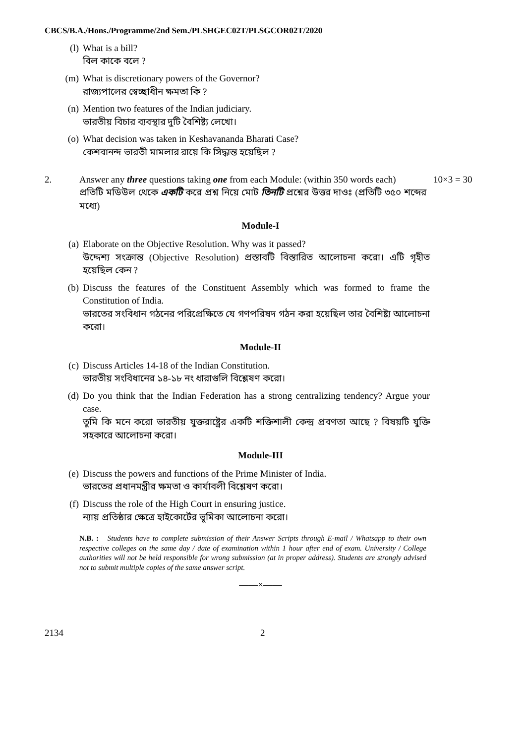CBCS/B.A./Hons./Programme/2nd Sem./PLSHGEC02T/PLSGCOR02T/2020
(l) What is a bill?
বিল কাকে বলে ?
(m) What is discretionary powers of the Governor?
রাজ্যপালের স্বেচ্ছাধীন ক্ষমতা কি ?
(n) Mention two features of the Indian judiciary.
ভারতীয় বিচার ব্যবস্থার দুটি বৈশিষ্ট্য লেখো।
(o) What decision was taken in Keshavananda Bharati Case?
কেশবানন্দ ভারতী মামলার রায়ে কি সিদ্ধান্ত হয়েছিল ?
2. Answer any three questions taking one from each Module: (within 350 words each)
প্রতিটি মডিউল থেকে একটি করে প্রশ্ন নিয়ে মোট তিনটি প্রশ্নের উত্তর দাওঃ (প্রতিটি ৩৫০ শব্দের মধ্যে)
10×3 = 30
Module-I
(a) Elaborate on the Objective Resolution. Why was it passed?
উদ্দেশ্য সংক্রান্ত (Objective Resolution) প্রস্তাবটি বিস্তারিত আলোচনা করো। এটি গৃহীত হয়েছিল কেন ?
(b) Discuss the features of the Constituent Assembly which was formed to frame the Constitution of India.
ভারতের সংবিধান গঠনের পরিপ্রেক্ষিতে যে গণপরিষদ গঠন করা হয়েছিল তার বৈশিষ্ট্য আলোচনা করো।
Module-II
(c) Discuss Articles 14-18 of the Indian Constitution.
ভারতীয় সংবিধানের ১৪-১৮ নং ধারাগুলি বিশ্লেষণ করো।
(d) Do you think that the Indian Federation has a strong centralizing tendency? Argue your case.
তুমি কি মনে করো ভারতীয় যুক্তরাষ্ট্রের একটি শক্তিশালী কেন্দ্র প্রবণতা আছে ? বিষয়টি যুক্তি সহকারে আলোচনা করো।
Module-III
(e) Discuss the powers and functions of the Prime Minister of India.
ভারতের প্রধানমন্ত্রীর ক্ষমতা ও কার্যাবলী বিশ্লেষণ করো।
(f) Discuss the role of the High Court in ensuring justice.
ন্যায় প্রতিষ্ঠার ক্ষেত্রে হাইকোর্টের ভূমিকা আলোচনা করো।
N.B. : Students have to complete submission of their Answer Scripts through E-mail / Whatsapp to their own respective colleges on the same day / date of examination within 1 hour after end of exam. University / College authorities will not be held responsible for wrong submission (at in proper address). Students are strongly advised not to submit multiple copies of the same answer script.
——×——
2134 2